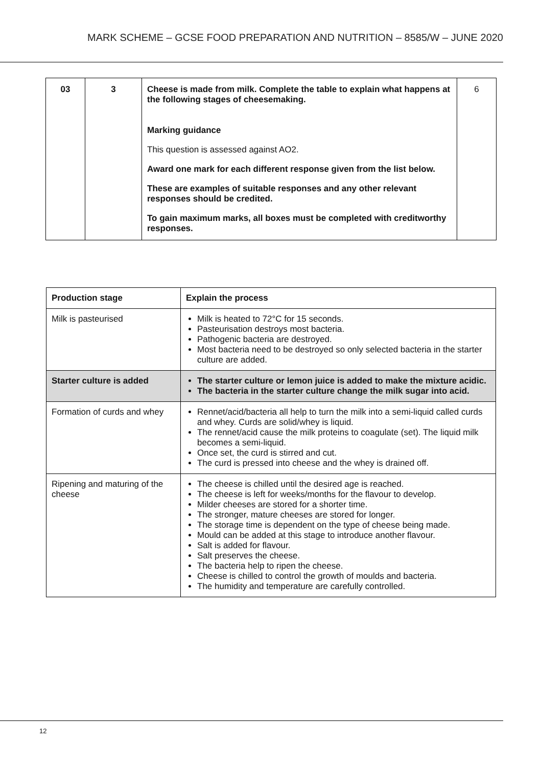MARK SCHEME – GCSE FOOD PREPARATION AND NUTRITION – 8585/W – JUNE 2020
| 03 | 3 | Cheese is made from milk. Complete the table to explain what happens at the following stages of cheesemaking. Marking guidance This question is assessed against AO2. Award one mark for each different response given from the list below. These are examples of suitable responses and any other relevant responses should be credited. To gain maximum marks, all boxes must be completed with creditworthy responses. | 6 |
| Production stage | Explain the process |
| --- | --- |
| Milk is pasteurised | Milk is heated to 72°C for 15 seconds. Pasteurisation destroys most bacteria. Pathogenic bacteria are destroyed. Most bacteria need to be destroyed so only selected bacteria in the starter culture are added. |
| Starter culture is added | The starter culture or lemon juice is added to make the mixture acidic. The bacteria in the starter culture change the milk sugar into acid. |
| Formation of curds and whey | Rennet/acid/bacteria all help to turn the milk into a semi-liquid called curds and whey. Curds are solid/whey is liquid. The rennet/acid cause the milk proteins to coagulate (set). The liquid milk becomes a semi-liquid. Once set, the curd is stirred and cut. The curd is pressed into cheese and the whey is drained off. |
| Ripening and maturing of the cheese | The cheese is chilled until the desired age is reached. The cheese is left for weeks/months for the flavour to develop. Milder cheeses are stored for a shorter time. The stronger, mature cheeses are stored for longer. The storage time is dependent on the type of cheese being made. Mould can be added at this stage to introduce another flavour. Salt is added for flavour. Salt preserves the cheese. The bacteria help to ripen the cheese. Cheese is chilled to control the growth of moulds and bacteria. The humidity and temperature are carefully controlled. |
12